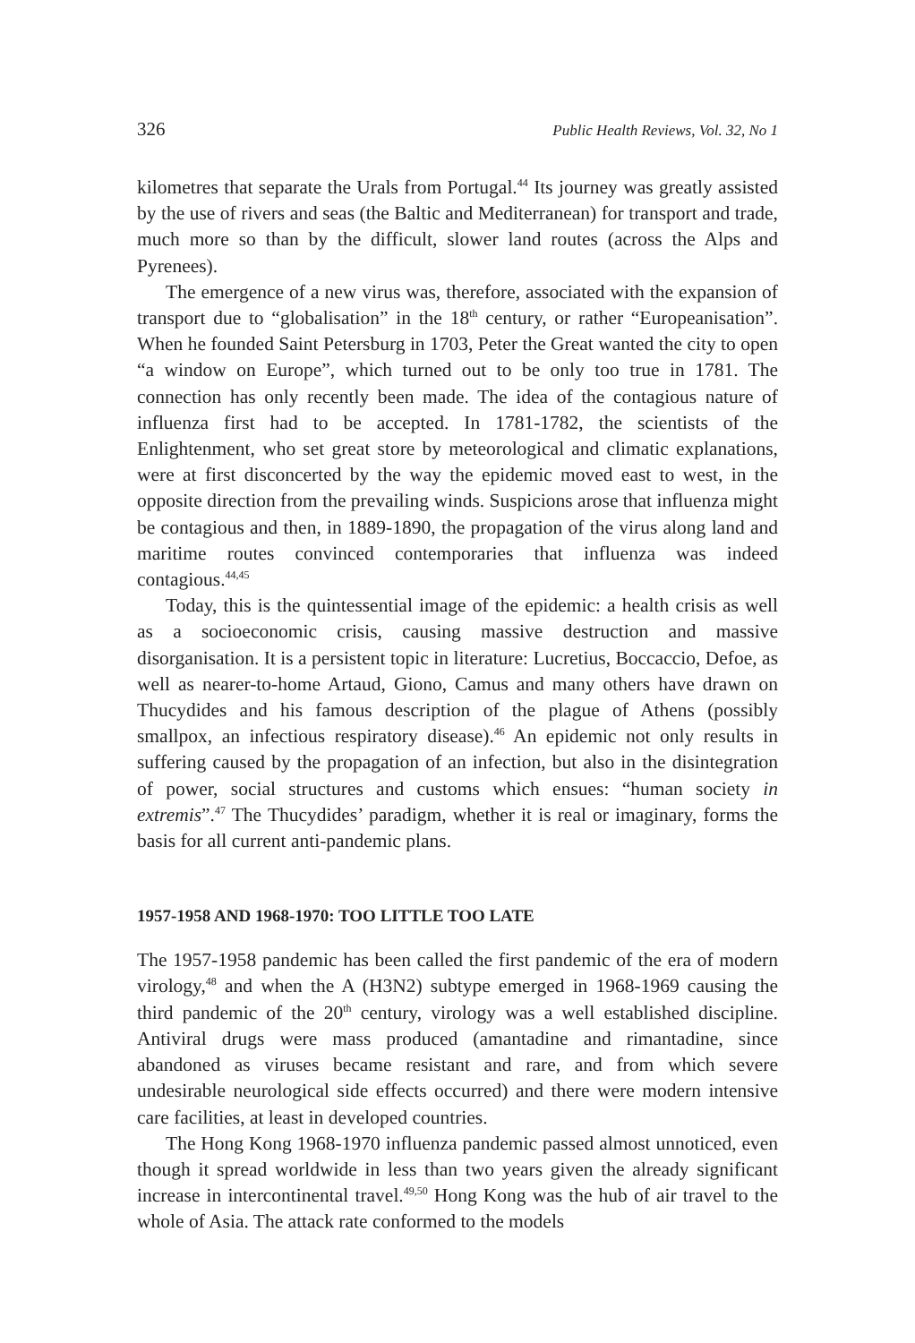326 Public Health Reviews, Vol. 32, No 1
kilometres that separate the Urals from Portugal.<sup>44</sup> Its journey was greatly assisted by the use of rivers and seas (the Baltic and Mediterranean) for transport and trade, much more so than by the difficult, slower land routes (across the Alps and Pyrenees).
The emergence of a new virus was, therefore, associated with the expansion of transport due to “globalisation” in the 18<sup>th</sup> century, or rather “Europeanisation”. When he founded Saint Petersburg in 1703, Peter the Great wanted the city to open “a window on Europe”, which turned out to be only too true in 1781. The connection has only recently been made. The idea of the contagious nature of influenza first had to be accepted. In 1781-1782, the scientists of the Enlightenment, who set great store by meteorological and climatic explanations, were at first disconcerted by the way the epidemic moved east to west, in the opposite direction from the prevailing winds. Suspicions arose that influenza might be contagious and then, in 1889-1890, the propagation of the virus along land and maritime routes convinced contemporaries that influenza was indeed contagious.<sup>44,45</sup>
Today, this is the quintessential image of the epidemic: a health crisis as well as a socioeconomic crisis, causing massive destruction and massive disorganisation. It is a persistent topic in literature: Lucretius, Boccaccio, Defoe, as well as nearer-to-home Artaud, Giono, Camus and many others have drawn on Thucydides and his famous description of the plague of Athens (possibly smallpox, an infectious respiratory disease).<sup>46</sup> An epidemic not only results in suffering caused by the propagation of an infection, but also in the disintegration of power, social structures and customs which ensues: “human society in extremis”.<sup>47</sup> The Thucydides’ paradigm, whether it is real or imaginary, forms the basis for all current anti-pandemic plans.
1957-1958 AND 1968-1970: TOO LITTLE TOO LATE
The 1957-1958 pandemic has been called the first pandemic of the era of modern virology,<sup>48</sup> and when the A (H3N2) subtype emerged in 1968-1969 causing the third pandemic of the 20<sup>th</sup> century, virology was a well established discipline. Antiviral drugs were mass produced (amantadine and rimantadine, since abandoned as viruses became resistant and rare, and from which severe undesirable neurological side effects occurred) and there were modern intensive care facilities, at least in developed countries.
The Hong Kong 1968-1970 influenza pandemic passed almost unnoticed, even though it spread worldwide in less than two years given the already significant increase in intercontinental travel.<sup>49,50</sup> Hong Kong was the hub of air travel to the whole of Asia. The attack rate conformed to the models